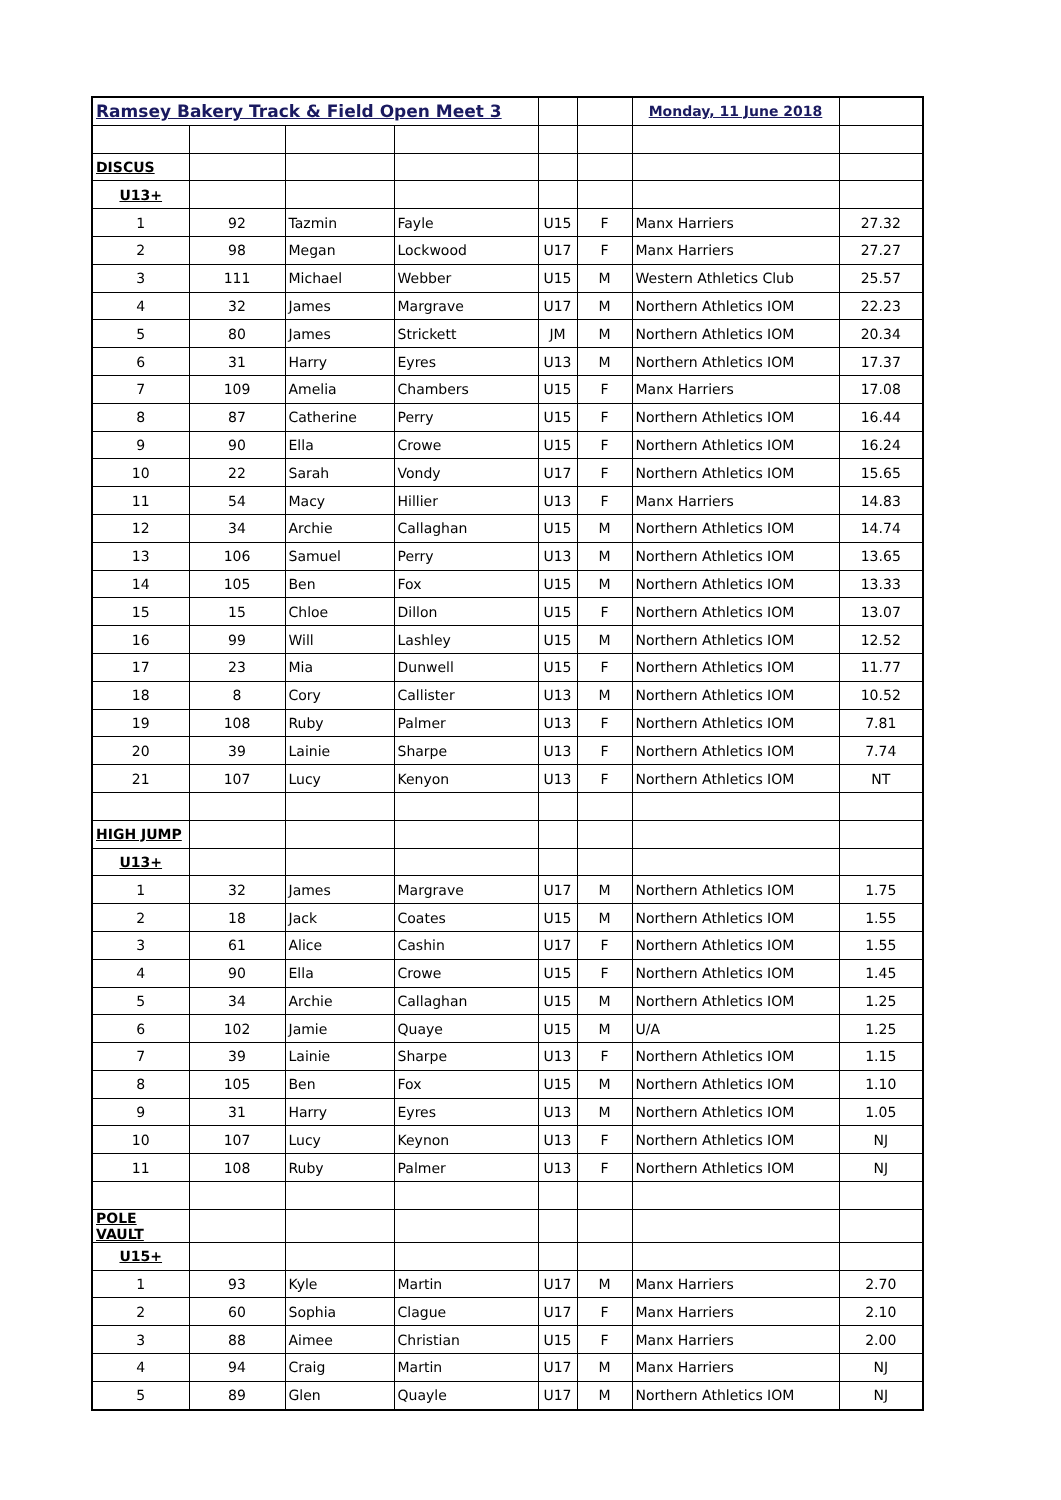| Ramsey Bakery Track & Field Open Meet 3 | | | | | | Monday, 11 June 2018 | |
| DISCUS | | | | | | | |
| U13+ | | | | | | | |
| 1 | 92 | Tazmin | Fayle | U15 | F | Manx Harriers | 27.32 |
| 2 | 98 | Megan | Lockwood | U17 | F | Manx Harriers | 27.27 |
| 3 | 111 | Michael | Webber | U15 | M | Western Athletics Club | 25.57 |
| 4 | 32 | James | Margrave | U17 | M | Northern Athletics IOM | 22.23 |
| 5 | 80 | James | Strickett | JM | M | Northern Athletics IOM | 20.34 |
| 6 | 31 | Harry | Eyres | U13 | M | Northern Athletics IOM | 17.37 |
| 7 | 109 | Amelia | Chambers | U15 | F | Manx Harriers | 17.08 |
| 8 | 87 | Catherine | Perry | U15 | F | Northern Athletics IOM | 16.44 |
| 9 | 90 | Ella | Crowe | U15 | F | Northern Athletics IOM | 16.24 |
| 10 | 22 | Sarah | Vondy | U17 | F | Northern Athletics IOM | 15.65 |
| 11 | 54 | Macy | Hillier | U13 | F | Manx Harriers | 14.83 |
| 12 | 34 | Archie | Callaghan | U15 | M | Northern Athletics IOM | 14.74 |
| 13 | 106 | Samuel | Perry | U13 | M | Northern Athletics IOM | 13.65 |
| 14 | 105 | Ben | Fox | U15 | M | Northern Athletics IOM | 13.33 |
| 15 | 15 | Chloe | Dillon | U15 | F | Northern Athletics IOM | 13.07 |
| 16 | 99 | Will | Lashley | U15 | M | Northern Athletics IOM | 12.52 |
| 17 | 23 | Mia | Dunwell | U15 | F | Northern Athletics IOM | 11.77 |
| 18 | 8 | Cory | Callister | U13 | M | Northern Athletics IOM | 10.52 |
| 19 | 108 | Ruby | Palmer | U13 | F | Northern Athletics IOM | 7.81 |
| 20 | 39 | Lainie | Sharpe | U13 | F | Northern Athletics IOM | 7.74 |
| 21 | 107 | Lucy | Kenyon | U13 | F | Northern Athletics IOM | NT |
| HIGH JUMP | | | | | | | |
| U13+ | | | | | | | |
| 1 | 32 | James | Margrave | U17 | M | Northern Athletics IOM | 1.75 |
| 2 | 18 | Jack | Coates | U15 | M | Northern Athletics IOM | 1.55 |
| 3 | 61 | Alice | Cashin | U17 | F | Northern Athletics IOM | 1.55 |
| 4 | 90 | Ella | Crowe | U15 | F | Northern Athletics IOM | 1.45 |
| 5 | 34 | Archie | Callaghan | U15 | M | Northern Athletics IOM | 1.25 |
| 6 | 102 | Jamie | Quaye | U15 | M | U/A | 1.25 |
| 7 | 39 | Lainie | Sharpe | U13 | F | Northern Athletics IOM | 1.15 |
| 8 | 105 | Ben | Fox | U15 | M | Northern Athletics IOM | 1.10 |
| 9 | 31 | Harry | Eyres | U13 | M | Northern Athletics IOM | 1.05 |
| 10 | 107 | Lucy | Keynon | U13 | F | Northern Athletics IOM | NJ |
| 11 | 108 | Ruby | Palmer | U13 | F | Northern Athletics IOM | NJ |
| POLE VAULT | | | | | | | |
| U15+ | | | | | | | |
| 1 | 93 | Kyle | Martin | U17 | M | Manx Harriers | 2.70 |
| 2 | 60 | Sophia | Clague | U17 | F | Manx Harriers | 2.10 |
| 3 | 88 | Aimee | Christian | U15 | F | Manx Harriers | 2.00 |
| 4 | 94 | Craig | Martin | U17 | M | Manx Harriers | NJ |
| 5 | 89 | Glen | Quayle | U17 | M | Northern Athletics IOM | NJ |